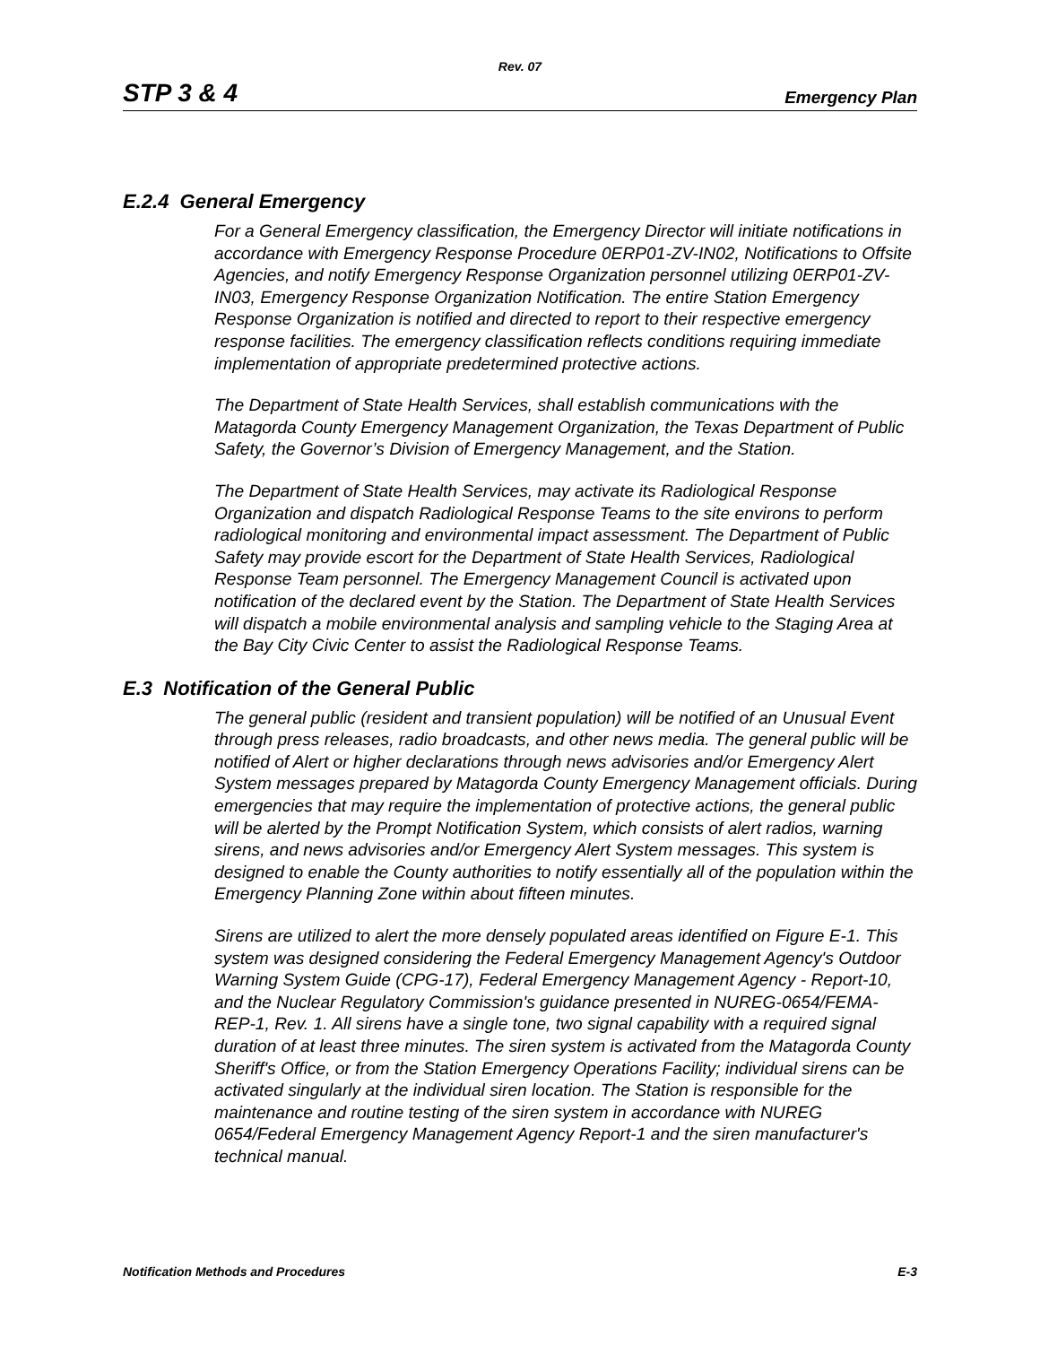Rev. 07
STP 3 & 4 Emergency Plan
E.2.4 General Emergency
For a General Emergency classification, the Emergency Director will initiate notifications in accordance with Emergency Response Procedure 0ERP01-ZV-IN02, Notifications to Offsite Agencies, and notify Emergency Response Organization personnel utilizing 0ERP01-ZV-IN03, Emergency Response Organization Notification. The entire Station Emergency Response Organization is notified and directed to report to their respective emergency response facilities. The emergency classification reflects conditions requiring immediate implementation of appropriate predetermined protective actions.
The Department of State Health Services, shall establish communications with the Matagorda County Emergency Management Organization, the Texas Department of Public Safety, the Governor’s Division of Emergency Management, and the Station.
The Department of State Health Services, may activate its Radiological Response Organization and dispatch Radiological Response Teams to the site environs to perform radiological monitoring and environmental impact assessment. The Department of Public Safety may provide escort for the Department of State Health Services, Radiological Response Team personnel. The Emergency Management Council is activated upon notification of the declared event by the Station. The Department of State Health Services will dispatch a mobile environmental analysis and sampling vehicle to the Staging Area at the Bay City Civic Center to assist the Radiological Response Teams.
E.3 Notification of the General Public
The general public (resident and transient population) will be notified of an Unusual Event through press releases, radio broadcasts, and other news media. The general public will be notified of Alert or higher declarations through news advisories and/or Emergency Alert System messages prepared by Matagorda County Emergency Management officials. During emergencies that may require the implementation of protective actions, the general public will be alerted by the Prompt Notification System, which consists of alert radios, warning sirens, and news advisories and/or Emergency Alert System messages. This system is designed to enable the County authorities to notify essentially all of the population within the Emergency Planning Zone within about fifteen minutes.
Sirens are utilized to alert the more densely populated areas identified on Figure E-1. This system was designed considering the Federal Emergency Management Agency's Outdoor Warning System Guide (CPG-17), Federal Emergency Management Agency - Report-10, and the Nuclear Regulatory Commission's guidance presented in NUREG-0654/FEMA-REP-1, Rev. 1. All sirens have a single tone, two signal capability with a required signal duration of at least three minutes. The siren system is activated from the Matagorda County Sheriff's Office, or from the Station Emergency Operations Facility; individual sirens can be activated singularly at the individual siren location. The Station is responsible for the maintenance and routine testing of the siren system in accordance with NUREG 0654/Federal Emergency Management Agency Report-1 and the siren manufacturer's technical manual.
Notification Methods and Procedures E-3